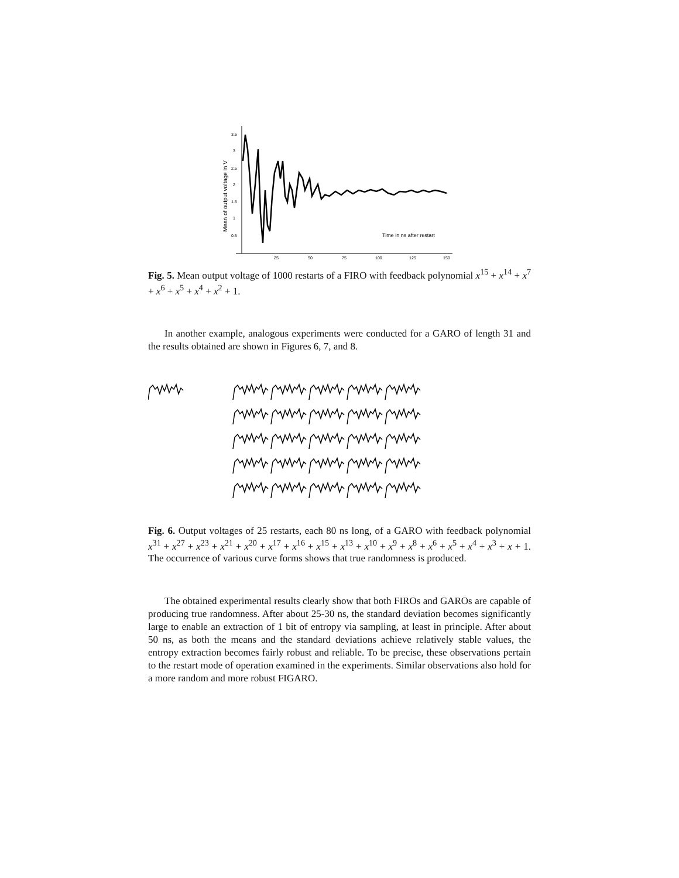Mean of output voltage in V
3.5
3
2.5
2
1.5
1
0.5
25
50
75
100
125
150
Time in ns after restart
Fig. 5. Mean output voltage of 1000 restarts of a FIRO with feedback polynomial x<sup>15</sup> + x<sup>14</sup> + x<sup>7</sup> + x<sup>6</sup> + x<sup>5</sup> + x<sup>4</sup> + x<sup>2</sup> + 1.
In another example, analogous experiments were conducted for a GARO of length 31 and the results obtained are shown in Figures 6, 7, and 8.
Fig. 6. Output voltages of 25 restarts, each 80 ns long, of a GARO with feedback polynomial x<sup>31</sup> + x<sup>27</sup> + x<sup>23</sup> + x<sup>21</sup> + x<sup>20</sup> + x<sup>17</sup> + x<sup>16</sup> + x<sup>15</sup> + x<sup>13</sup> + x<sup>10</sup> + x<sup>9</sup> + x<sup>8</sup> + x<sup>6</sup> + x<sup>5</sup> + x<sup>4</sup> + x<sup>3</sup> + x + 1. The occurrence of various curve forms shows that true randomness is produced.
The obtained experimental results clearly show that both FIROs and GAROs are capable of producing true randomness. After about 25-30 ns, the standard deviation becomes significantly large to enable an extraction of 1 bit of entropy via sampling, at least in principle. After about 50 ns, as both the means and the standard deviations achieve relatively stable values, the entropy extraction becomes fairly robust and reliable. To be precise, these observations pertain to the restart mode of operation examined in the experiments. Similar observations also hold for a more random and more robust FIGARO.